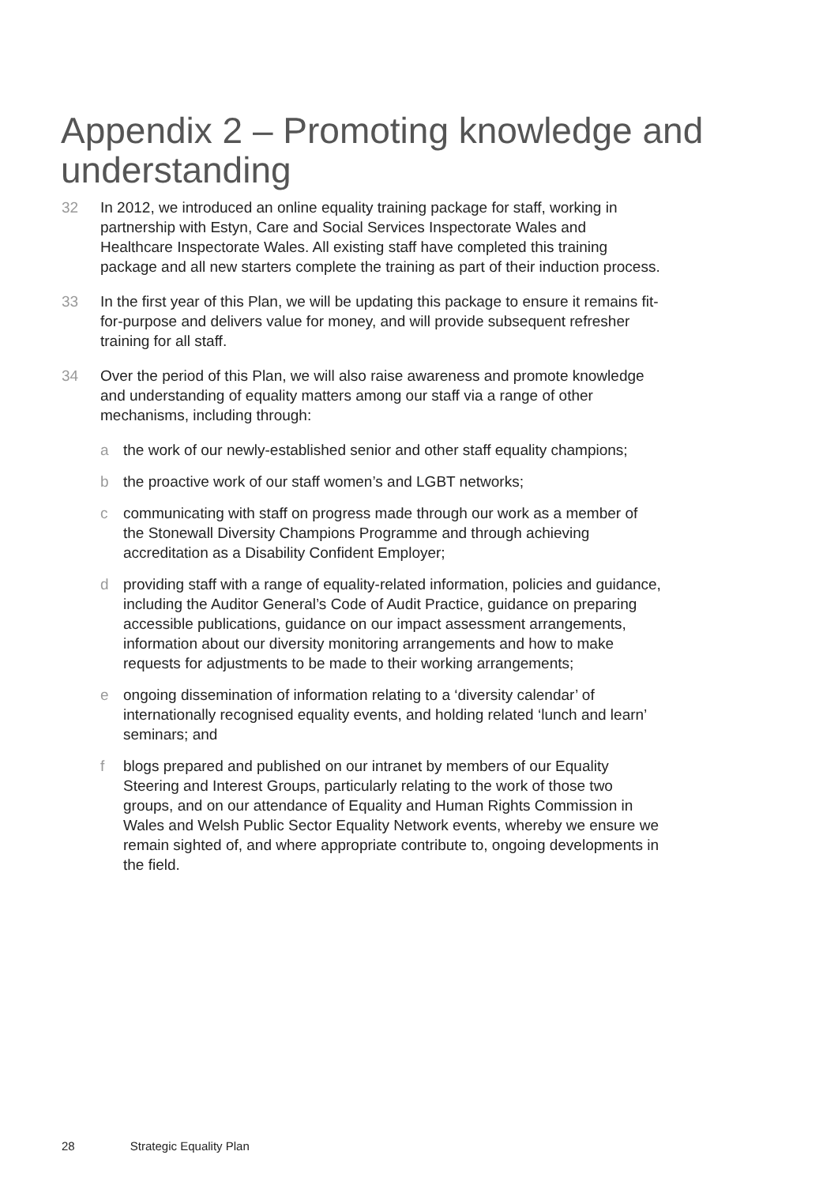Appendix 2 – Promoting knowledge and understanding
32 In 2012, we introduced an online equality training package for staff, working in partnership with Estyn, Care and Social Services Inspectorate Wales and Healthcare Inspectorate Wales. All existing staff have completed this training package and all new starters complete the training as part of their induction process.
33 In the first year of this Plan, we will be updating this package to ensure it remains fit-for-purpose and delivers value for money, and will provide subsequent refresher training for all staff.
34 Over the period of this Plan, we will also raise awareness and promote knowledge and understanding of equality matters among our staff via a range of other mechanisms, including through:
a the work of our newly-established senior and other staff equality champions;
b the proactive work of our staff women’s and LGBT networks;
c communicating with staff on progress made through our work as a member of the Stonewall Diversity Champions Programme and through achieving accreditation as a Disability Confident Employer;
d providing staff with a range of equality-related information, policies and guidance, including the Auditor General’s Code of Audit Practice, guidance on preparing accessible publications, guidance on our impact assessment arrangements, information about our diversity monitoring arrangements and how to make requests for adjustments to be made to their working arrangements;
e ongoing dissemination of information relating to a ‘diversity calendar’ of internationally recognised equality events, and holding related ‘lunch and learn’ seminars; and
f blogs prepared and published on our intranet by members of our Equality Steering and Interest Groups, particularly relating to the work of those two groups, and on our attendance of Equality and Human Rights Commission in Wales and Welsh Public Sector Equality Network events, whereby we ensure we remain sighted of, and where appropriate contribute to, ongoing developments in the field.
28 Strategic Equality Plan